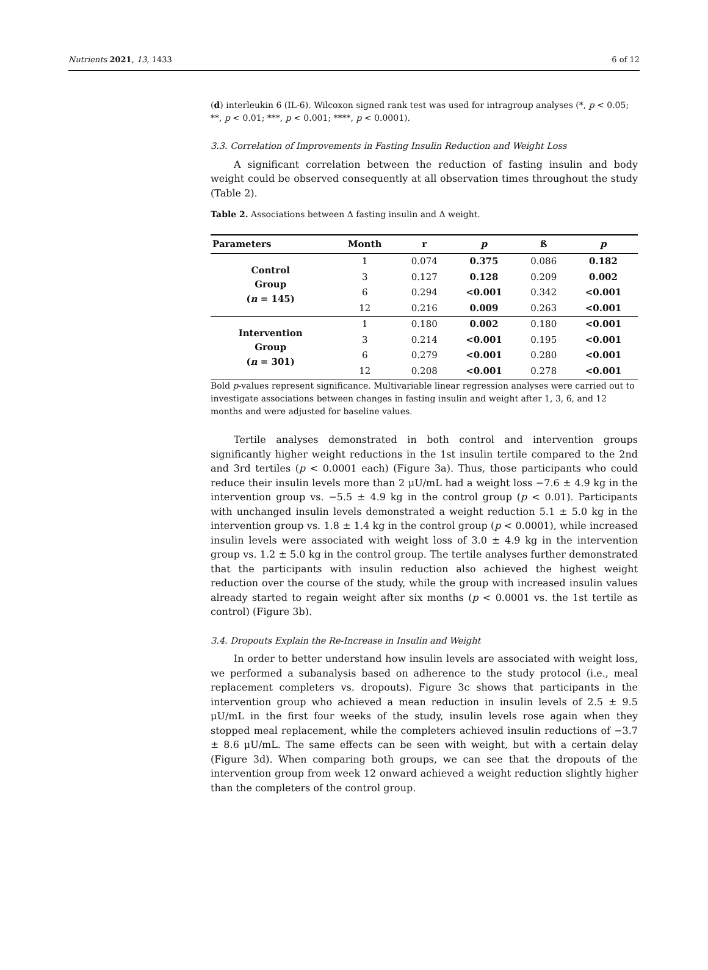Nutrients 2021, 13, 1433 6 of 12
(d) interleukin 6 (IL-6). Wilcoxon signed rank test was used for intragroup analyses (*, p < 0.05; **, p < 0.01; ***, p < 0.001; ****, p < 0.0001).
3.3. Correlation of Improvements in Fasting Insulin Reduction and Weight Loss
A significant correlation between the reduction of fasting insulin and body weight could be observed consequently at all observation times throughout the study (Table 2).
Table 2. Associations between Δ fasting insulin and Δ weight.
| Parameters | Month | r | p | ß | p |
| --- | --- | --- | --- | --- | --- |
| Control Group ( n = 145) | 1 | 0.074 | 0.375 | 0.086 | 0.182 |
| | 3 | 0.127 | 0.128 | 0.209 | 0.002 |
| | 6 | 0.294 | <0.001 | 0.342 | <0.001 |
| | 12 | 0.216 | 0.009 | 0.263 | <0.001 |
| Intervention Group ( n = 301) | 1 | 0.180 | 0.002 | 0.180 | <0.001 |
| | 3 | 0.214 | <0.001 | 0.195 | <0.001 |
| | 6 | 0.279 | <0.001 | 0.280 | <0.001 |
| | 12 | 0.208 | <0.001 | 0.278 | <0.001 |
Bold p-values represent significance. Multivariable linear regression analyses were carried out to investigate associations between changes in fasting insulin and weight after 1, 3, 6, and 12 months and were adjusted for baseline values.
Tertile analyses demonstrated in both control and intervention groups significantly higher weight reductions in the 1st insulin tertile compared to the 2nd and 3rd tertiles (p < 0.0001 each) (Figure 3a). Thus, those participants who could reduce their insulin levels more than 2 μU/mL had a weight loss −7.6 ± 4.9 kg in the intervention group vs. −5.5 ± 4.9 kg in the control group (p < 0.01). Participants with unchanged insulin levels demonstrated a weight reduction 5.1 ± 5.0 kg in the intervention group vs. 1.8 ± 1.4 kg in the control group (p < 0.0001), while increased insulin levels were associated with weight loss of 3.0 ± 4.9 kg in the intervention group vs. 1.2 ± 5.0 kg in the control group. The tertile analyses further demonstrated that the participants with insulin reduction also achieved the highest weight reduction over the course of the study, while the group with increased insulin values already started to regain weight after six months (p < 0.0001 vs. the 1st tertile as control) (Figure 3b).
3.4. Dropouts Explain the Re-Increase in Insulin and Weight
In order to better understand how insulin levels are associated with weight loss, we performed a subanalysis based on adherence to the study protocol (i.e., meal replacement completers vs. dropouts). Figure 3c shows that participants in the intervention group who achieved a mean reduction in insulin levels of 2.5 ± 9.5 μU/mL in the first four weeks of the study, insulin levels rose again when they stopped meal replacement, while the completers achieved insulin reductions of −3.7 ± 8.6 μU/mL. The same effects can be seen with weight, but with a certain delay (Figure 3d). When comparing both groups, we can see that the dropouts of the intervention group from week 12 onward achieved a weight reduction slightly higher than the completers of the control group.